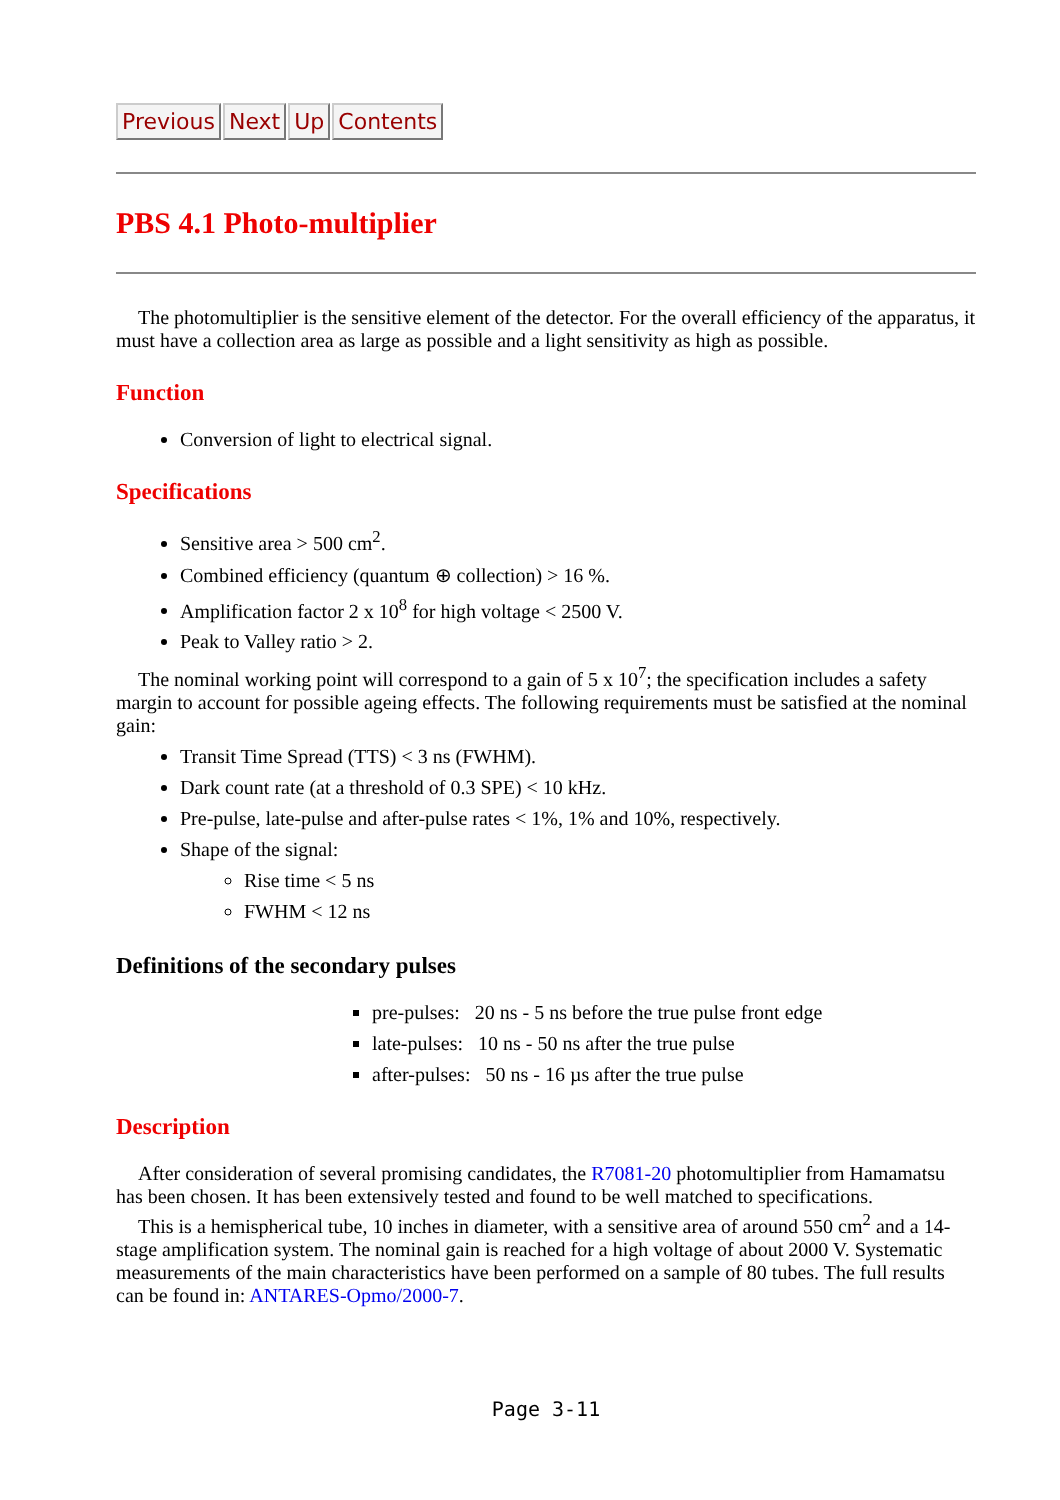Previous Next Up Contents
PBS 4.1 Photo-multiplier
The photomultiplier is the sensitive element of the detector. For the overall efficiency of the apparatus, it must have a collection area as large as possible and a light sensitivity as high as possible.
Function
Conversion of light to electrical signal.
Specifications
Sensitive area > 500 cm<sup>2</sup>.
Combined efficiency (quantum ⊕ collection) > 16 %.
Amplification factor 2 x 10<sup>8</sup> for high voltage < 2500 V.
Peak to Valley ratio > 2.
The nominal working point will correspond to a gain of 5 x 10<sup>7</sup>; the specification includes a safety margin to account for possible ageing effects. The following requirements must be satisfied at the nominal gain:
Transit Time Spread (TTS) < 3 ns (FWHM).
Dark count rate (at a threshold of 0.3 SPE) < 10 kHz.
Pre-pulse, late-pulse and after-pulse rates < 1%, 1% and 10%, respectively.
Shape of the signal:
Rise time < 5 ns
FWHM < 12 ns
Definitions of the secondary pulses
pre-pulses: 20 ns - 5 ns before the true pulse front edge
late-pulses: 10 ns - 50 ns after the true pulse
after-pulses: 50 ns - 16 µs after the true pulse
Description
After consideration of several promising candidates, the R7081-20 photomultiplier from Hamamatsu has been chosen. It has been extensively tested and found to be well matched to specifications.
This is a hemispherical tube, 10 inches in diameter, with a sensitive area of around 550 cm<sup>2</sup> and a 14-stage amplification system. The nominal gain is reached for a high voltage of about 2000 V. Systematic measurements of the main characteristics have been performed on a sample of 80 tubes. The full results can be found in: ANTARES-Opmo/2000-7.
Page 3-11